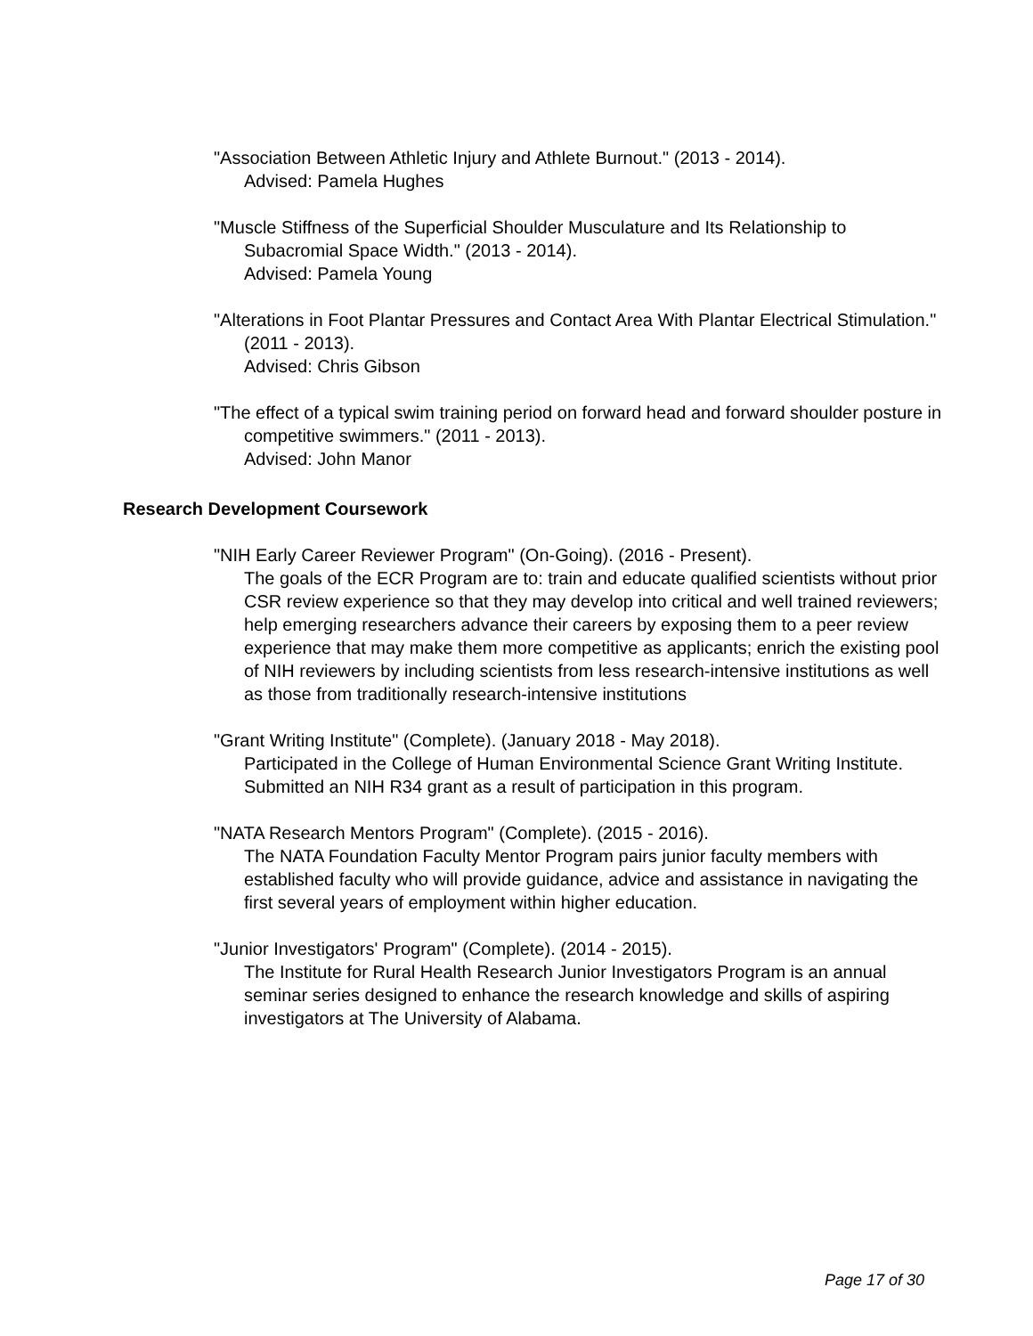"Association Between Athletic Injury and Athlete Burnout." (2013 - 2014).
Advised: Pamela Hughes
"Muscle Stiffness of the Superficial Shoulder Musculature and Its Relationship to Subacromial Space Width." (2013 - 2014).
Advised: Pamela Young
"Alterations in Foot Plantar Pressures and Contact Area With Plantar Electrical Stimulation." (2011 - 2013).
Advised: Chris Gibson
"The effect of a typical swim training period on forward head and forward shoulder posture in competitive swimmers." (2011 - 2013).
Advised: John Manor
Research Development Coursework
"NIH Early Career Reviewer Program" (On-Going). (2016 - Present).
The goals of the ECR Program are to: train and educate qualified scientists without prior CSR review experience so that they may develop into critical and well trained reviewers; help emerging researchers advance their careers by exposing them to a peer review experience that may make them more competitive as applicants; enrich the existing pool of NIH reviewers by including scientists from less research-intensive institutions as well as those from traditionally research-intensive institutions
"Grant Writing Institute" (Complete). (January 2018 - May 2018).
Participated in the College of Human Environmental Science Grant Writing Institute. Submitted an NIH R34 grant as a result of participation in this program.
"NATA Research Mentors Program" (Complete). (2015 - 2016).
The NATA Foundation Faculty Mentor Program pairs junior faculty members with established faculty who will provide guidance, advice and assistance in navigating the first several years of employment within higher education.
"Junior Investigators' Program" (Complete). (2014 - 2015).
The Institute for Rural Health Research Junior Investigators Program is an annual seminar series designed to enhance the research knowledge and skills of aspiring investigators at The University of Alabama.
Page 17 of 30